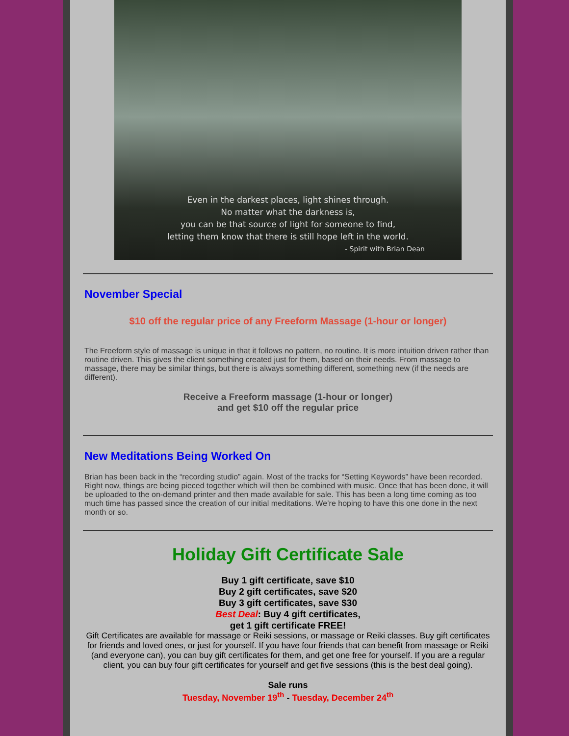Even in the darkest places, light shines through.
No matter what the darkness is,
you can be that source of light for someone to find,
letting them know that there is still hope left in the world.
- Spirit with Brian Dean
November Special
$10 off the regular price of any Freeform Massage (1-hour or longer)
The Freeform style of massage is unique in that it follows no pattern, no routine. It is more intuition driven rather than routine driven. This gives the client something created just for them, based on their needs. From massage to massage, there may be similar things, but there is always something different, something new (if the needs are different).
Receive a Freeform massage (1-hour or longer)
and get $10 off the regular price
New Meditations Being Worked On
Brian has been back in the “recording studio” again. Most of the tracks for “Setting Keywords” have been recorded. Right now, things are being pieced together which will then be combined with music. Once that has been done, it will be uploaded to the on-demand printer and then made available for sale. This has been a long time coming as too much time has passed since the creation of our initial meditations. We’re hoping to have this one done in the next month or so.
Holiday Gift Certificate Sale
Buy 1 gift certificate, save $10
Buy 2 gift certificates, save $20
Buy 3 gift certificates, save $30
Best Deal: Buy 4 gift certificates,
get 1 gift certificate FREE!
Gift Certificates are available for massage or Reiki sessions, or massage or Reiki classes. Buy gift certificates for friends and loved ones, or just for yourself. If you have four friends that can benefit from massage or Reiki (and everyone can), you can buy gift certificates for them, and get one free for yourself. If you are a regular client, you can buy four gift certificates for yourself and get five sessions (this is the best deal going).
Sale runs
Tuesday, November 19<sup>th</sup> - Tuesday, December 24<sup>th</sup>